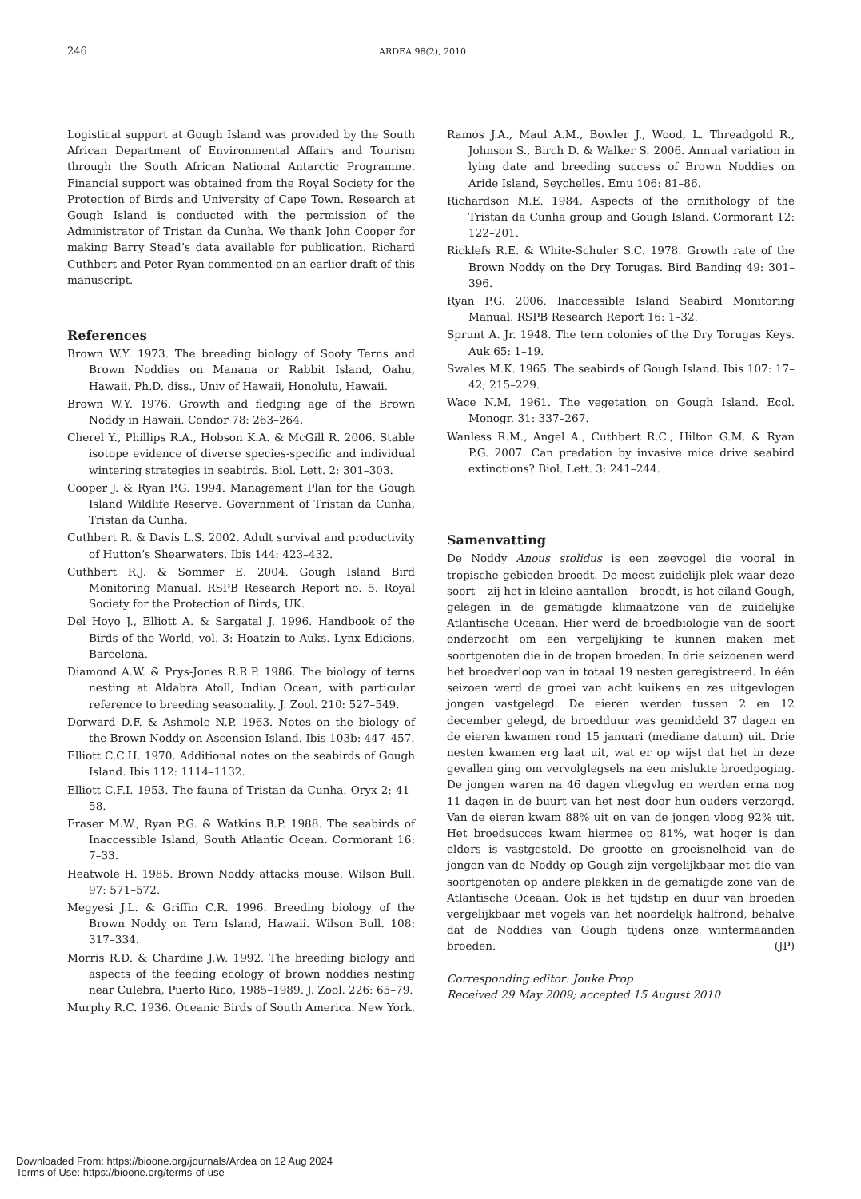246 ARDEA 98(2), 2010
Logistical support at Gough Island was provided by the South African Department of Environmental Affairs and Tourism through the South African National Antarctic Programme. Financial support was obtained from the Royal Society for the Protection of Birds and University of Cape Town. Research at Gough Island is conducted with the permission of the Administrator of Tristan da Cunha. We thank John Cooper for making Barry Stead’s data available for publication. Richard Cuthbert and Peter Ryan commented on an earlier draft of this manuscript.
References
Brown W.Y. 1973. The breeding biology of Sooty Terns and Brown Noddies on Manana or Rabbit Island, Oahu, Hawaii. Ph.D. diss., Univ of Hawaii, Honolulu, Hawaii.
Brown W.Y. 1976. Growth and fledging age of the Brown Noddy in Hawaii. Condor 78: 263–264.
Cherel Y., Phillips R.A., Hobson K.A. & McGill R. 2006. Stable isotope evidence of diverse species-specific and individual wintering strategies in seabirds. Biol. Lett. 2: 301–303.
Cooper J. & Ryan P.G. 1994. Management Plan for the Gough Island Wildlife Reserve. Government of Tristan da Cunha, Tristan da Cunha.
Cuthbert R. & Davis L.S. 2002. Adult survival and productivity of Hutton’s Shearwaters. Ibis 144: 423–432.
Cuthbert R.J. & Sommer E. 2004. Gough Island Bird Monitoring Manual. RSPB Research Report no. 5. Royal Society for the Protection of Birds, UK.
Del Hoyo J., Elliott A. & Sargatal J. 1996. Handbook of the Birds of the World, vol. 3: Hoatzin to Auks. Lynx Edicions, Barcelona.
Diamond A.W. & Prys-Jones R.R.P. 1986. The biology of terns nesting at Aldabra Atoll, Indian Ocean, with particular reference to breeding seasonality. J. Zool. 210: 527–549.
Dorward D.F. & Ashmole N.P. 1963. Notes on the biology of the Brown Noddy on Ascension Island. Ibis 103b: 447–457.
Elliott C.C.H. 1970. Additional notes on the seabirds of Gough Island. Ibis 112: 1114–1132.
Elliott C.F.I. 1953. The fauna of Tristan da Cunha. Oryx 2: 41–58.
Fraser M.W., Ryan P.G. & Watkins B.P. 1988. The seabirds of Inaccessible Island, South Atlantic Ocean. Cormorant 16: 7–33.
Heatwole H. 1985. Brown Noddy attacks mouse. Wilson Bull. 97: 571–572.
Megyesi J.L. & Griffin C.R. 1996. Breeding biology of the Brown Noddy on Tern Island, Hawaii. Wilson Bull. 108: 317–334.
Morris R.D. & Chardine J.W. 1992. The breeding biology and aspects of the feeding ecology of brown noddies nesting near Culebra, Puerto Rico, 1985–1989. J. Zool. 226: 65–79.
Murphy R.C. 1936. Oceanic Birds of South America. New York.
Ramos J.A., Maul A.M., Bowler J., Wood, L. Threadgold R., Johnson S., Birch D. & Walker S. 2006. Annual variation in lying date and breeding success of Brown Noddies on Aride Island, Seychelles. Emu 106: 81–86.
Richardson M.E. 1984. Aspects of the ornithology of the Tristan da Cunha group and Gough Island. Cormorant 12: 122–201.
Ricklefs R.E. & White-Schuler S.C. 1978. Growth rate of the Brown Noddy on the Dry Torugas. Bird Banding 49: 301–396.
Ryan P.G. 2006. Inaccessible Island Seabird Monitoring Manual. RSPB Research Report 16: 1–32.
Sprunt A. Jr. 1948. The tern colonies of the Dry Torugas Keys. Auk 65: 1–19.
Swales M.K. 1965. The seabirds of Gough Island. Ibis 107: 17–42; 215–229.
Wace N.M. 1961. The vegetation on Gough Island. Ecol. Monogr. 31: 337–267.
Wanless R.M., Angel A., Cuthbert R.C., Hilton G.M. & Ryan P.G. 2007. Can predation by invasive mice drive seabird extinctions? Biol. Lett. 3: 241–244.
Samenvatting
De Noddy Anous stolidus is een zeevogel die vooral in tropische gebieden broedt. De meest zuidelijk plek waar deze soort – zij het in kleine aantallen – broedt, is het eiland Gough, gelegen in de gematigde klimaatzone van de zuidelijke Atlantische Oceaan. Hier werd de broedbiologie van de soort onderzocht om een vergelijking te kunnen maken met soortgenoten die in de tropen broeden. In drie seizoenen werd het broedverloop van in totaal 19 nesten geregistreerd. In één seizoen werd de groei van acht kuikens en zes uitgevlogen jongen vastgelegd. De eieren werden tussen 2 en 12 december gelegd, de broedduur was gemiddeld 37 dagen en de eieren kwamen rond 15 januari (mediane datum) uit. Drie nesten kwamen erg laat uit, wat er op wijst dat het in deze gevallen ging om vervolglegsels na een mislukte broedpoging. De jongen waren na 46 dagen vliegvlug en werden erna nog 11 dagen in de buurt van het nest door hun ouders verzorgd. Van de eieren kwam 88% uit en van de jongen vloog 92% uit. Het broedsucces kwam hiermee op 81%, wat hoger is dan elders is vastgesteld. De grootte en groeisnelheid van de jongen van de Noddy op Gough zijn vergelijkbaar met die van soortgenoten op andere plekken in de gematigde zone van de Atlantische Oceaan. Ook is het tijdstip en duur van broeden vergelijkbaar met vogels van het noordelijk halfrond, behalve dat de Noddies van Gough tijdens onze wintermaanden broeden. (JP)
Corresponding editor: Jouke Prop
Received 29 May 2009; accepted 15 August 2010
Downloaded From: https://bioone.org/journals/Ardea on 12 Aug 2024
Terms of Use: https://bioone.org/terms-of-use